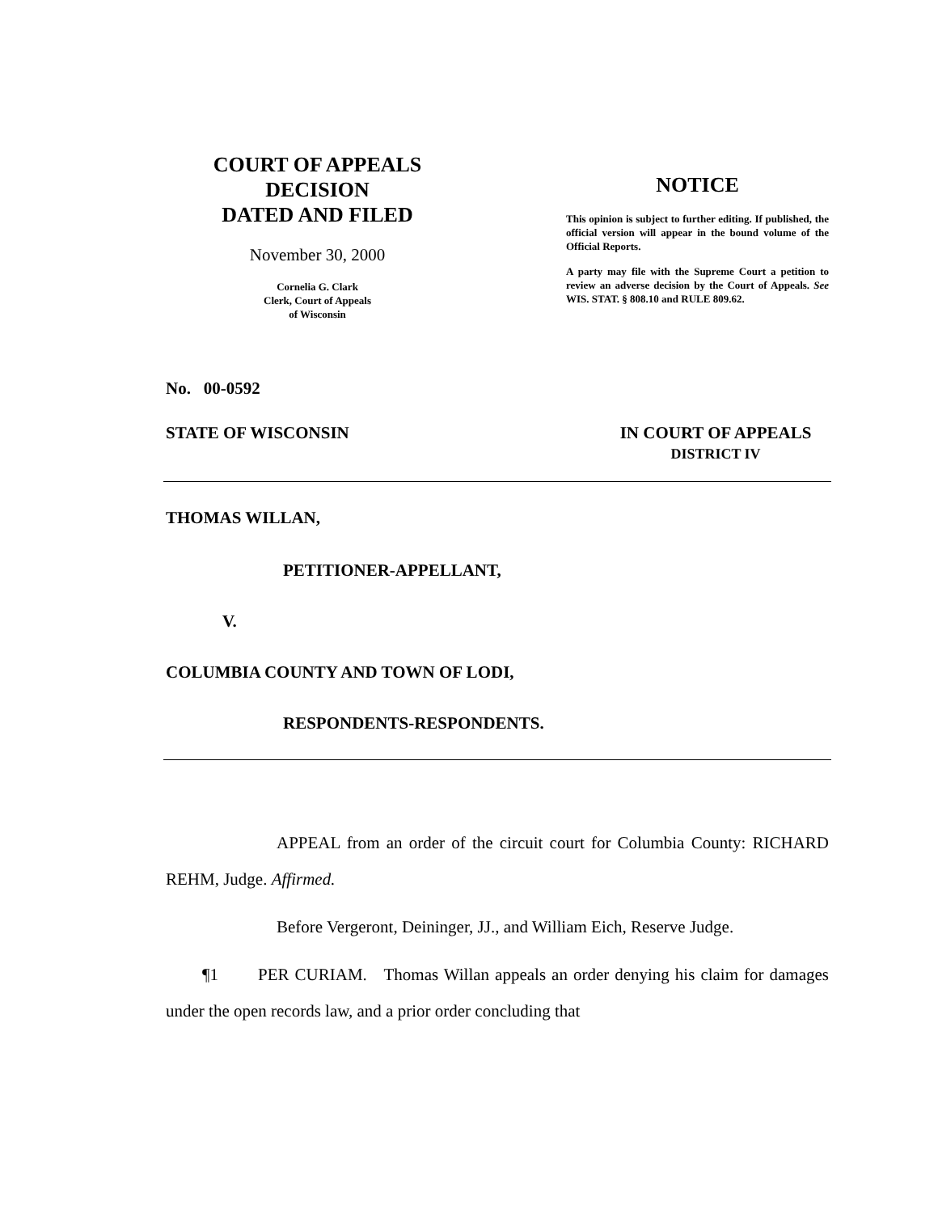COURT OF APPEALS
DECISION
DATED AND FILED
November 30, 2000
Cornelia G. Clark
Clerk, Court of Appeals
of Wisconsin
NOTICE
This opinion is subject to further editing. If published, the official version will appear in the bound volume of the Official Reports.
A party may file with the Supreme Court a petition to review an adverse decision by the Court of Appeals. See WIS. STAT. § 808.10 and RULE 809.62.
No. 00-0592
STATE OF WISCONSIN IN COURT OF APPEALS
DISTRICT IV
THOMAS WILLAN,
PETITIONER-APPELLANT,
V.
COLUMBIA COUNTY AND TOWN OF LODI,
RESPONDENTS-RESPONDENTS.
APPEAL from an order of the circuit court for Columbia County: RICHARD REHM, Judge. Affirmed.
Before Vergeront, Deininger, JJ., and William Eich, Reserve Judge.
¶1 PER CURIAM. Thomas Willan appeals an order denying his claim for damages under the open records law, and a prior order concluding that